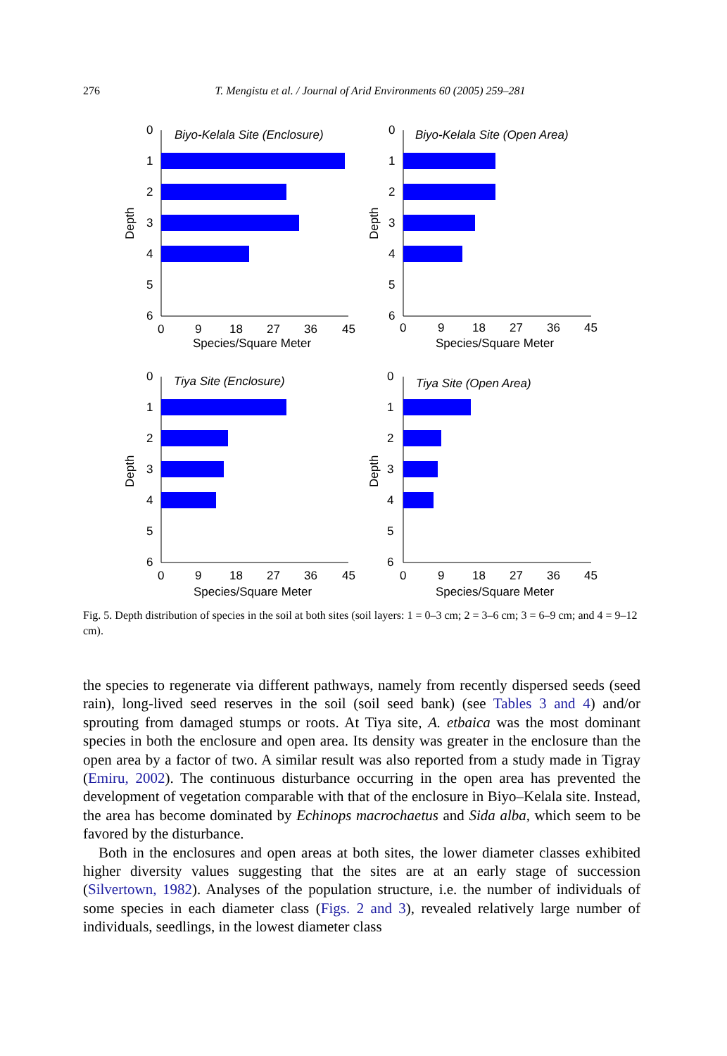276
T. Mengistu et al. / Journal of Arid Environments 60 (2005) 259–281
0
1
2
3
4
5
6
Depth
Biyo-Kelala Site (Enclosure)
0
9
18
27
36
45
Species/Square Meter
0
1
2
3
4
5
6
Depth
Biyo-Kelala Site (Open Area)
0
9
18
27
36
45
Species/Square Meter
0
1
2
3
4
5
6
Depth
Tiya Site (Enclosure)
0
9
18
27
36
45
Species/Square Meter
0
1
2
3
4
5
6
Depth
Tiya Site (Open Area)
0
9
18
27
36
45
Species/Square Meter
Fig. 5. Depth distribution of species in the soil at both sites (soil layers: 1 = 0–3 cm; 2 = 3–6 cm; 3 = 6–9 cm; and 4 = 9–12 cm).
the species to regenerate via different pathways, namely from recently dispersed seeds (seed rain), long-lived seed reserves in the soil (soil seed bank) (see Tables 3 and 4) and/or sprouting from damaged stumps or roots. At Tiya site, A. etbaica was the most dominant species in both the enclosure and open area. Its density was greater in the enclosure than the open area by a factor of two. A similar result was also reported from a study made in Tigray (Emiru, 2002). The continuous disturbance occurring in the open area has prevented the development of vegetation comparable with that of the enclosure in Biyo–Kelala site. Instead, the area has become dominated by Echinops macrochaetus and Sida alba, which seem to be favored by the disturbance.
Both in the enclosures and open areas at both sites, the lower diameter classes exhibited higher diversity values suggesting that the sites are at an early stage of succession (Silvertown, 1982). Analyses of the population structure, i.e. the number of individuals of some species in each diameter class (Figs. 2 and 3), revealed relatively large number of individuals, seedlings, in the lowest diameter class